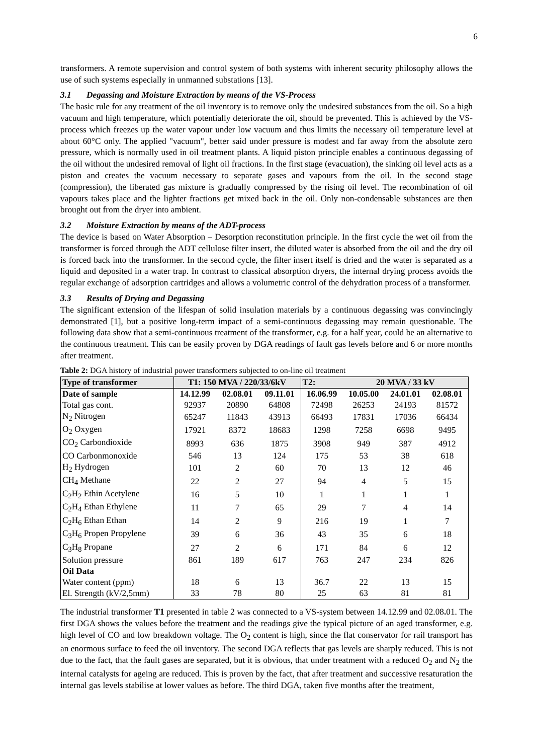6
transformers. A remote supervision and control system of both systems with inherent security philosophy allows the use of such systems especially in unmanned substations [13].
3.1 Degassing and Moisture Extraction by means of the VS-Process
The basic rule for any treatment of the oil inventory is to remove only the undesired substances from the oil. So a high vacuum and high temperature, which potentially deteriorate the oil, should be prevented. This is achieved by the VS-process which freezes up the water vapour under low vacuum and thus limits the necessary oil temperature level at about 60°C only. The applied "vacuum", better said under pressure is modest and far away from the absolute zero pressure, which is normally used in oil treatment plants. A liquid piston principle enables a continuous degassing of the oil without the undesired removal of light oil fractions. In the first stage (evacuation), the sinking oil level acts as a piston and creates the vacuum necessary to separate gases and vapours from the oil. In the second stage (compression), the liberated gas mixture is gradually compressed by the rising oil level. The recombination of oil vapours takes place and the lighter fractions get mixed back in the oil. Only non-condensable substances are then brought out from the dryer into ambient.
3.2 Moisture Extraction by means of the ADT-process
The device is based on Water Absorption – Desorption reconstitution principle. In the first cycle the wet oil from the transformer is forced through the ADT cellulose filter insert, the diluted water is absorbed from the oil and the dry oil is forced back into the transformer. In the second cycle, the filter insert itself is dried and the water is separated as a liquid and deposited in a water trap. In contrast to classical absorption dryers, the internal drying process avoids the regular exchange of adsorption cartridges and allows a volumetric control of the dehydration process of a transformer.
3.3 Results of Drying and Degassing
The significant extension of the lifespan of solid insulation materials by a continuous degassing was convincingly demonstrated [1], but a positive long-term impact of a semi-continuous degassing may remain questionable. The following data show that a semi-continuous treatment of the transformer, e.g. for a half year, could be an alternative to the continuous treatment. This can be easily proven by DGA readings of fault gas levels before and 6 or more months after treatment.
Table 2: DGA history of industrial power transformers subjected to on-line oil treatment
| Type of transformer | T1: 150 MVA / 220/33/6kV | | | T2: | 20 MVA / 33 kV | | |
| --- | --- | --- | --- | --- | --- | --- | --- |
| Date of sample | 14.12.99 | 02.08.01 | 09.11.01 | 16.06.99 | 10.05.00 | 24.01.01 | 02.08.01 |
| Total gas cont. | 92937 | 20890 | 64808 | 72498 | 26253 | 24193 | 81572 |
| N<sub>2</sub> Nitrogen | 65247 | 11843 | 43913 | 66493 | 17831 | 17036 | 66434 |
| O<sub>2</sub> Oxygen | 17921 | 8372 | 18683 | 1298 | 7258 | 6698 | 9495 |
| CO<sub>2</sub> Carbondioxide | 8993 | 636 | 1875 | 3908 | 949 | 387 | 4912 |
| CO Carbonmonoxide | 546 | 13 | 124 | 175 | 53 | 38 | 618 |
| H<sub>2</sub> Hydrogen | 101 | 2 | 60 | 70 | 13 | 12 | 46 |
| CH<sub>4</sub> Methane | 22 | 2 | 27 | 94 | 4 | 5 | 15 |
| C<sub>2</sub>H<sub>2</sub> Ethin Acetylene | 16 | 5 | 10 | 1 | 1 | 1 | 1 |
| C<sub>2</sub>H<sub>4</sub> Ethan Ethylene | 11 | 7 | 65 | 29 | 7 | 4 | 14 |
| C<sub>2</sub>H<sub>6</sub> Ethan Ethan | 14 | 2 | 9 | 216 | 19 | 1 | 7 |
| C<sub>3</sub>H<sub>6</sub> Propen Propylene | 39 | 6 | 36 | 43 | 35 | 6 | 18 |
| C<sub>3</sub>H<sub>8</sub> Propane | 27 | 2 | 6 | 171 | 84 | 6 | 12 |
| Solution pressure | 861 | 189 | 617 | 763 | 247 | 234 | 826 |
| Oil Data | | | | | | | |
| Water content (ppm) | 18 | 6 | 13 | 36.7 | 22 | 13 | 15 |
| El. Strength (kV/2,5mm) | 33 | 78 | 80 | 25 | 63 | 81 | 81 |
The industrial transformer T1 presented in table 2 was connected to a VS-system between 14.12.99 and 02.08. 01. The first DGA shows the values before the treatment and the readings give the typical picture of an aged transformer, e.g. high level of CO and low breakdown voltage. The O<sub>2</sub> content is high, since the flat conservator for rail transport has an enormous surface to feed the oil inventory. The second DGA reflects that gas levels are sharply reduced. This is not due to the fact, that the fault gases are separated, but it is obvious, that under treatment with a reduced O<sub>2</sub> and N<sub>2</sub> the internal catalysts for ageing are reduced. This is proven by the fact, that after treatment and successive resaturation the internal gas levels stabilise at lower values as before. The third DGA, taken five months after the treatment,